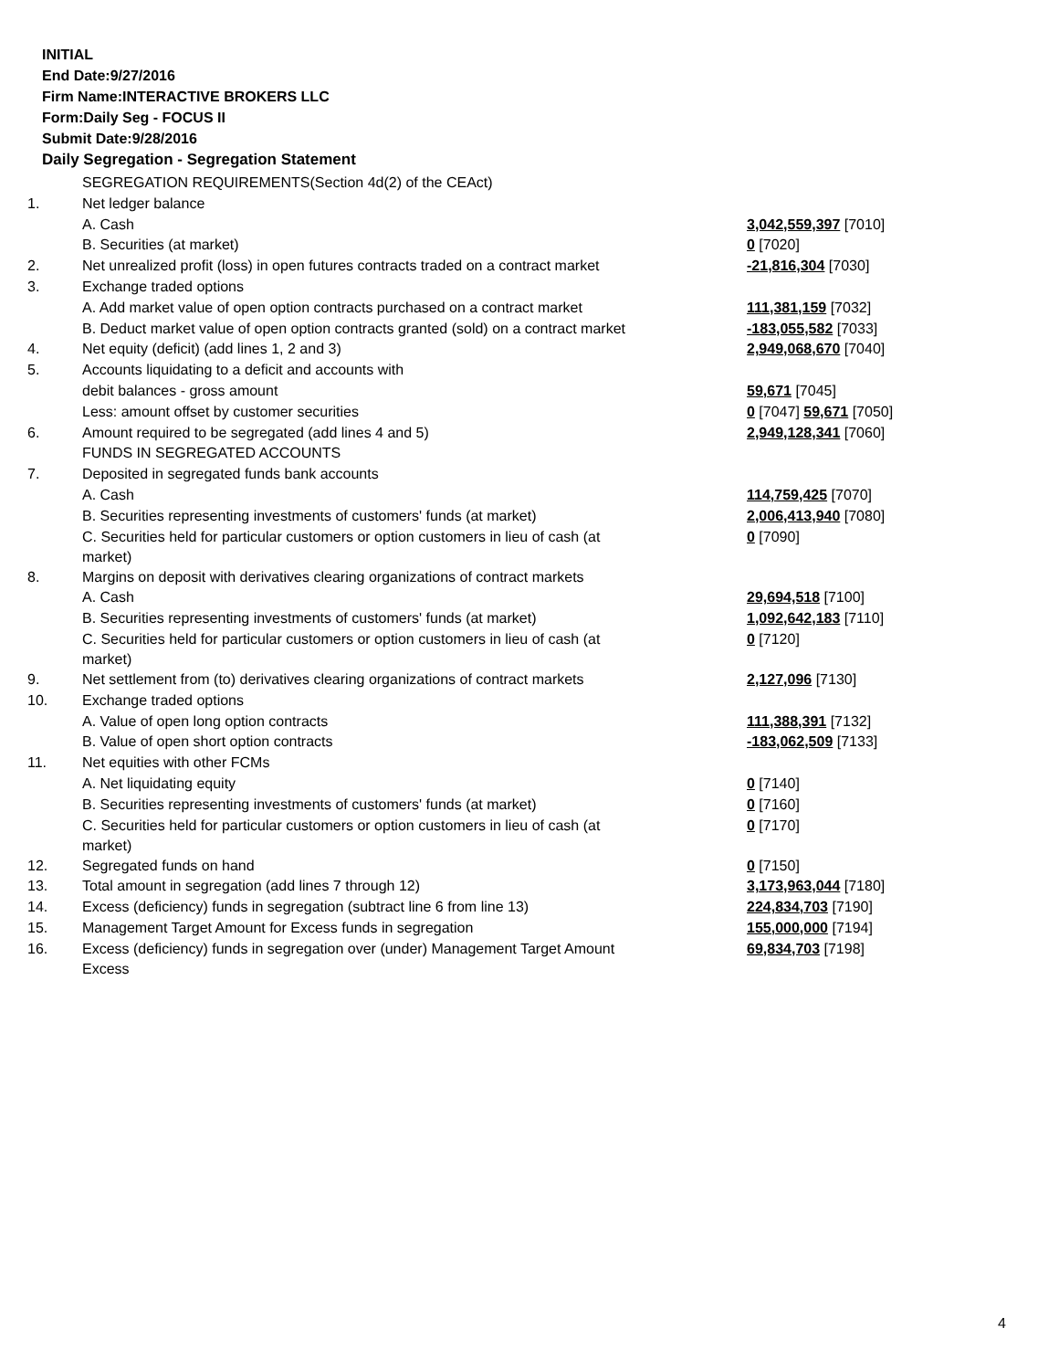INITIAL
End Date:9/27/2016
Firm Name:INTERACTIVE BROKERS LLC
Form:Daily Seg - FOCUS II
Submit Date:9/28/2016
Daily Segregation - Segregation Statement
| | SEGREGATION REQUIREMENTS(Section 4d(2) of the CEAct) | |
| 1. | Net ledger balance | |
| | A. Cash | 3,042,559,397 [7010] |
| | B. Securities (at market) | 0 [7020] |
| 2. | Net unrealized profit (loss) in open futures contracts traded on a contract market | -21,816,304 [7030] |
| 3. | Exchange traded options | |
| | A. Add market value of open option contracts purchased on a contract market | 111,381,159 [7032] |
| | B. Deduct market value of open option contracts granted (sold) on a contract market | -183,055,582 [7033] |
| 4. | Net equity (deficit) (add lines 1, 2 and 3) | 2,949,068,670 [7040] |
| 5. | Accounts liquidating to a deficit and accounts with | |
| | debit balances - gross amount | 59,671 [7045] |
| | Less: amount offset by customer securities | 0 [7047] 59,671 [7050] |
| 6. | Amount required to be segregated (add lines 4 and 5) | 2,949,128,341 [7060] |
| | FUNDS IN SEGREGATED ACCOUNTS | |
| 7. | Deposited in segregated funds bank accounts | |
| | A. Cash | 114,759,425 [7070] |
| | B. Securities representing investments of customers' funds (at market) | 2,006,413,940 [7080] |
| | C. Securities held for particular customers or option customers in lieu of cash (at market) | 0 [7090] |
| 8. | Margins on deposit with derivatives clearing organizations of contract markets | |
| | A. Cash | 29,694,518 [7100] |
| | B. Securities representing investments of customers' funds (at market) | 1,092,642,183 [7110] |
| | C. Securities held for particular customers or option customers in lieu of cash (at market) | 0 [7120] |
| 9. | Net settlement from (to) derivatives clearing organizations of contract markets | 2,127,096 [7130] |
| 10. | Exchange traded options | |
| | A. Value of open long option contracts | 111,388,391 [7132] |
| | B. Value of open short option contracts | -183,062,509 [7133] |
| 11. | Net equities with other FCMs | |
| | A. Net liquidating equity | 0 [7140] |
| | B. Securities representing investments of customers' funds (at market) | 0 [7160] |
| | C. Securities held for particular customers or option customers in lieu of cash (at market) | 0 [7170] |
| 12. | Segregated funds on hand | 0 [7150] |
| 13. | Total amount in segregation (add lines 7 through 12) | 3,173,963,044 [7180] |
| 14. | Excess (deficiency) funds in segregation (subtract line 6 from line 13) | 224,834,703 [7190] |
| 15. | Management Target Amount for Excess funds in segregation | 155,000,000 [7194] |
| 16. | Excess (deficiency) funds in segregation over (under) Management Target Amount Excess | 69,834,703 [7198] |
4